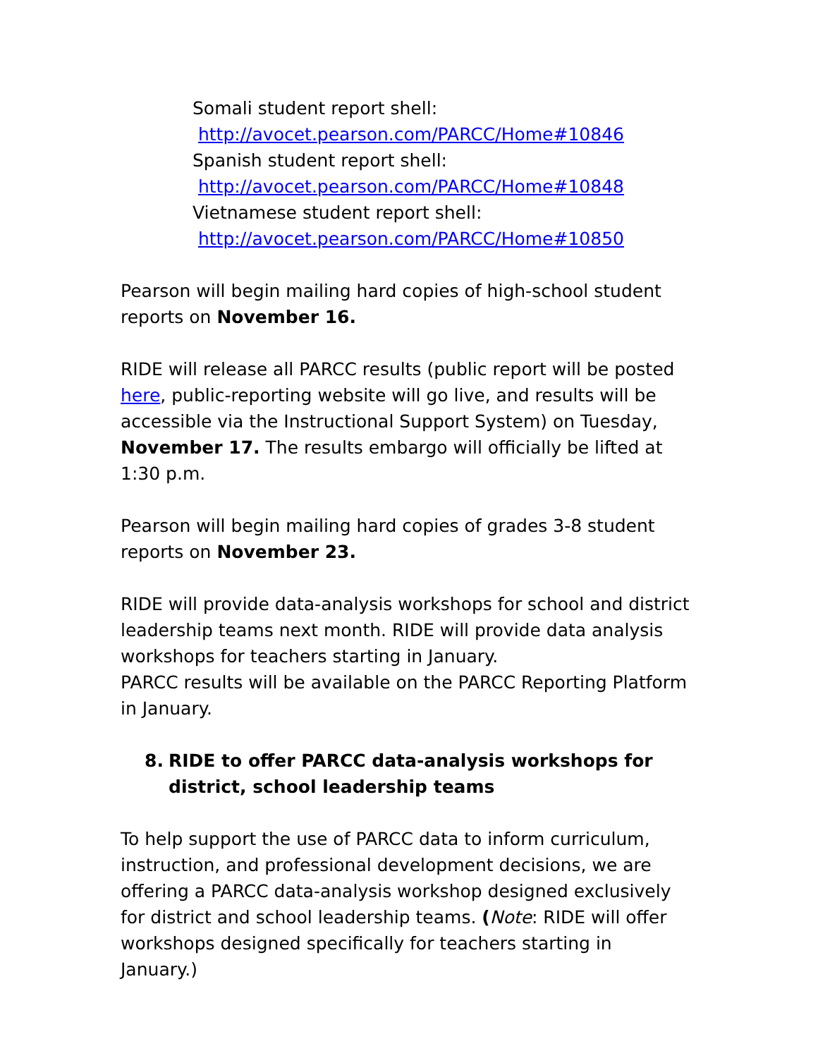Somali student report shell:
http://avocet.pearson.com/PARCC/Home#10846
Spanish student report shell:
http://avocet.pearson.com/PARCC/Home#10848
Vietnamese student report shell:
http://avocet.pearson.com/PARCC/Home#10850
Pearson will begin mailing hard copies of high-school student reports on November 16.
RIDE will release all PARCC results (public report will be posted here, public-reporting website will go live, and results will be accessible via the Instructional Support System) on Tuesday, November 17. The results embargo will officially be lifted at 1:30 p.m.
Pearson will begin mailing hard copies of grades 3-8 student reports on November 23.
RIDE will provide data-analysis workshops for school and district leadership teams next month. RIDE will provide data analysis workshops for teachers starting in January.
PARCC results will be available on the PARCC Reporting Platform in January.
8. RIDE to offer PARCC data-analysis workshops for district, school leadership teams
To help support the use of PARCC data to inform curriculum, instruction, and professional development decisions, we are offering a PARCC data-analysis workshop designed exclusively for district and school leadership teams. (Note: RIDE will offer workshops designed specifically for teachers starting in January.)